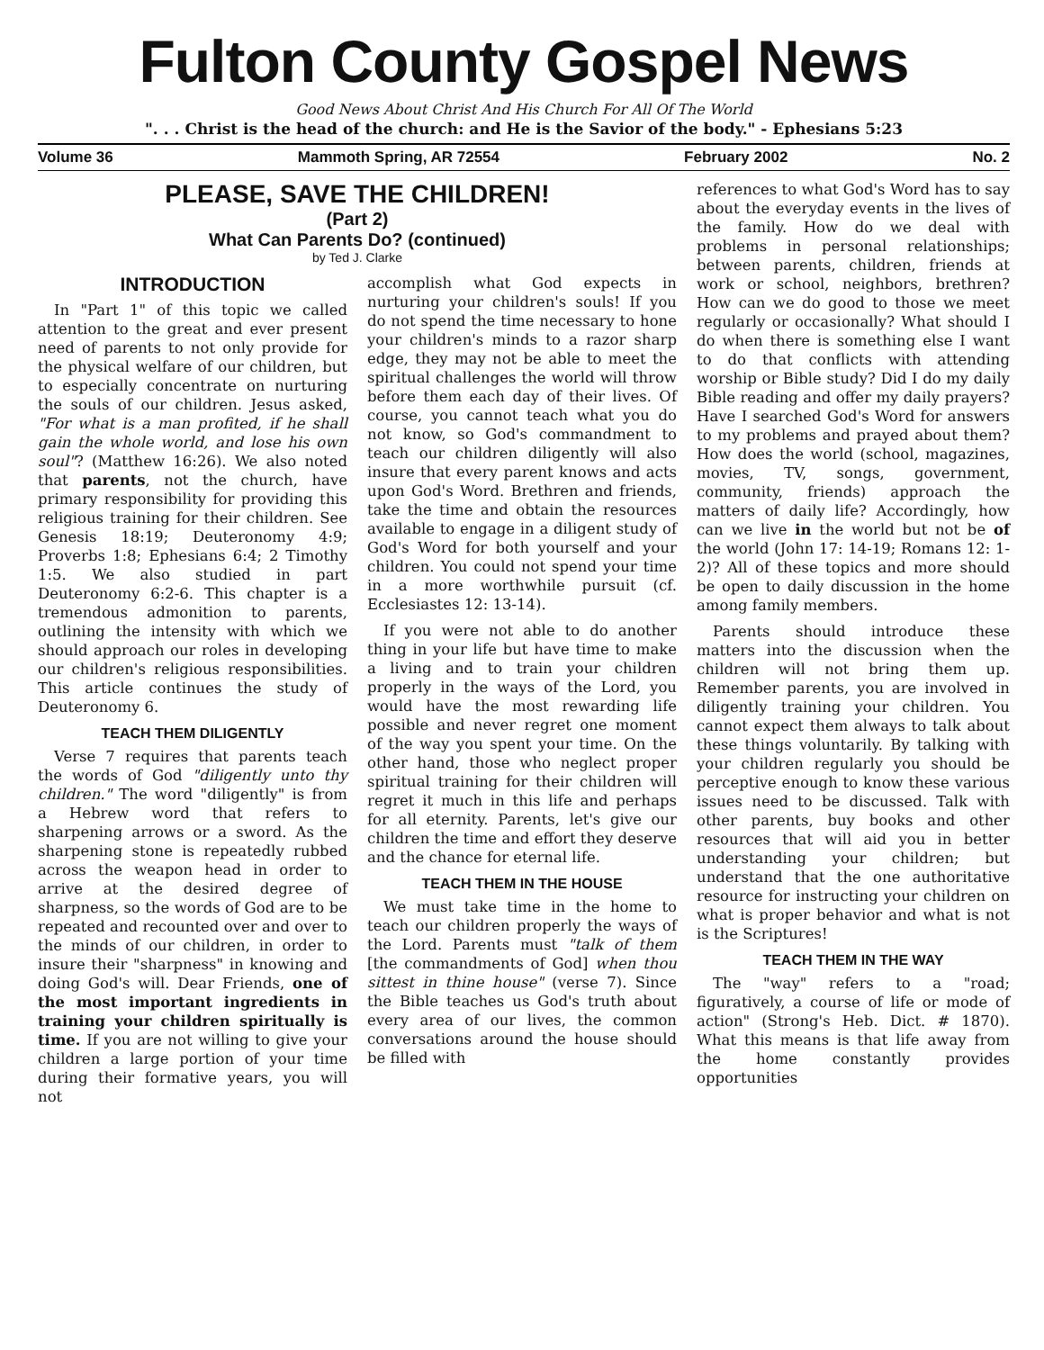Fulton County Gospel News
Good News About Christ And His Church For All Of The World
". . . Christ is the head of the church: and He is the Savior of the body." - Ephesians 5:23
Volume 36 Mammoth Spring, AR 72554 February 2002 No. 2
PLEASE, SAVE THE CHILDREN!
(Part 2)
What Can Parents Do? (continued)
by Ted J. Clarke
INTRODUCTION
In "Part 1" of this topic we called attention to the great and ever present need of parents to not only provide for the physical welfare of our children, but to especially concentrate on nurturing the souls of our children. Jesus asked, "For what is a man profited, if he shall gain the whole world, and lose his own soul"? (Matthew 16:26). We also noted that parents, not the church, have primary responsibility for providing this religious training for their children. See Genesis 18:19; Deuteronomy 4:9; Proverbs 1:8; Ephesians 6:4; 2 Timothy 1:5. We also studied in part Deuteronomy 6:2-6. This chapter is a tremendous admonition to parents, outlining the intensity with which we should approach our roles in developing our children's religious responsibilities. This article continues the study of Deuteronomy 6.
TEACH THEM DILIGENTLY
Verse 7 requires that parents teach the words of God "diligently unto thy children." The word "diligently" is from a Hebrew word that refers to sharpening arrows or a sword. As the sharpening stone is repeatedly rubbed across the weapon head in order to arrive at the desired degree of sharpness, so the words of God are to be repeated and recounted over and over to the minds of our children, in order to insure their "sharpness" in knowing and doing God's will. Dear Friends, one of the most important ingredients in training your children spiritually is time. If you are not willing to give your children a large portion of your time during their formative years, you will not
accomplish what God expects in nurturing your children's souls! If you do not spend the time necessary to hone your children's minds to a razor sharp edge, they may not be able to meet the spiritual challenges the world will throw before them each day of their lives. Of course, you cannot teach what you do not know, so God's commandment to teach our children diligently will also insure that every parent knows and acts upon God's Word. Brethren and friends, take the time and obtain the resources available to engage in a diligent study of God's Word for both yourself and your children. You could not spend your time in a more worthwhile pursuit (cf. Ecclesiastes 12: 13-14).
If you were not able to do another thing in your life but have time to make a living and to train your children properly in the ways of the Lord, you would have the most rewarding life possible and never regret one moment of the way you spent your time. On the other hand, those who neglect proper spiritual training for their children will regret it much in this life and perhaps for all eternity. Parents, let's give our children the time and effort they deserve and the chance for eternal life.
TEACH THEM IN THE HOUSE
We must take time in the home to teach our children properly the ways of the Lord. Parents must "talk of them [the commandments of God] when thou sittest in thine house" (verse 7). Since the Bible teaches us God's truth about every area of our lives, the common conversations around the house should be filled with
references to what God's Word has to say about the everyday events in the lives of the family. How do we deal with problems in personal relationships; between parents, children, friends at work or school, neighbors, brethren? How can we do good to those we meet regularly or occasionally? What should I do when there is something else I want to do that conflicts with attending worship or Bible study? Did I do my daily Bible reading and offer my daily prayers? Have I searched God's Word for answers to my problems and prayed about them? How does the world (school, magazines, movies, TV, songs, government, community, friends) approach the matters of daily life? Accordingly, how can we live in the world but not be of the world (John 17: 14-19; Romans 12: 1-2)? All of these topics and more should be open to daily discussion in the home among family members.
Parents should introduce these matters into the discussion when the children will not bring them up. Remember parents, you are involved in diligently training your children. You cannot expect them always to talk about these things voluntarily. By talking with your children regularly you should be perceptive enough to know these various issues need to be discussed. Talk with other parents, buy books and other resources that will aid you in better understanding your children; but understand that the one authoritative resource for instructing your children on what is proper behavior and what is not is the Scriptures!
TEACH THEM IN THE WAY
The "way" refers to a "road; figuratively, a course of life or mode of action" (Strong's Heb. Dict. # 1870). What this means is that life away from the home constantly provides opportunities